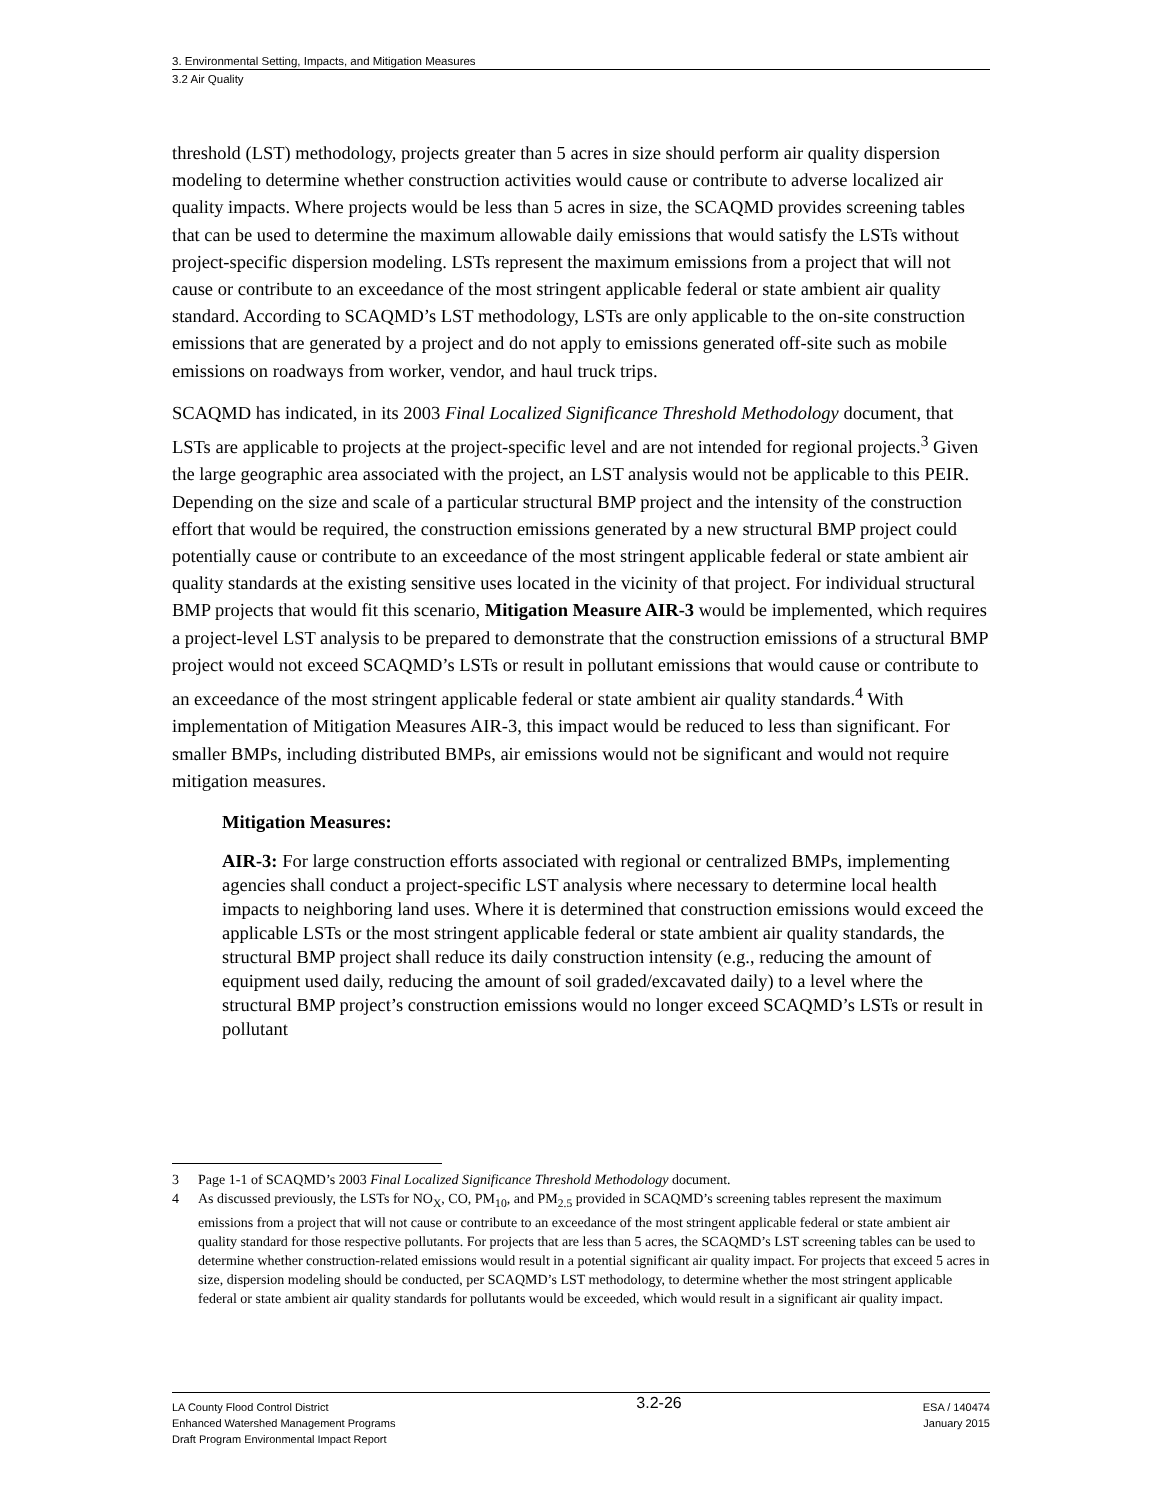3. Environmental Setting, Impacts, and Mitigation Measures
3.2 Air Quality
threshold (LST) methodology, projects greater than 5 acres in size should perform air quality dispersion modeling to determine whether construction activities would cause or contribute to adverse localized air quality impacts. Where projects would be less than 5 acres in size, the SCAQMD provides screening tables that can be used to determine the maximum allowable daily emissions that would satisfy the LSTs without project-specific dispersion modeling. LSTs represent the maximum emissions from a project that will not cause or contribute to an exceedance of the most stringent applicable federal or state ambient air quality standard. According to SCAQMD’s LST methodology, LSTs are only applicable to the on-site construction emissions that are generated by a project and do not apply to emissions generated off-site such as mobile emissions on roadways from worker, vendor, and haul truck trips.
SCAQMD has indicated, in its 2003 Final Localized Significance Threshold Methodology document, that LSTs are applicable to projects at the project-specific level and are not intended for regional projects.<sup>3</sup> Given the large geographic area associated with the project, an LST analysis would not be applicable to this PEIR. Depending on the size and scale of a particular structural BMP project and the intensity of the construction effort that would be required, the construction emissions generated by a new structural BMP project could potentially cause or contribute to an exceedance of the most stringent applicable federal or state ambient air quality standards at the existing sensitive uses located in the vicinity of that project. For individual structural BMP projects that would fit this scenario, Mitigation Measure AIR-3 would be implemented, which requires a project-level LST analysis to be prepared to demonstrate that the construction emissions of a structural BMP project would not exceed SCAQMD’s LSTs or result in pollutant emissions that would cause or contribute to an exceedance of the most stringent applicable federal or state ambient air quality standards.<sup>4</sup> With implementation of Mitigation Measures AIR-3, this impact would be reduced to less than significant. For smaller BMPs, including distributed BMPs, air emissions would not be significant and would not require mitigation measures.
Mitigation Measures:
AIR-3: For large construction efforts associated with regional or centralized BMPs, implementing agencies shall conduct a project-specific LST analysis where necessary to determine local health impacts to neighboring land uses. Where it is determined that construction emissions would exceed the applicable LSTs or the most stringent applicable federal or state ambient air quality standards, the structural BMP project shall reduce its daily construction intensity (e.g., reducing the amount of equipment used daily, reducing the amount of soil graded/excavated daily) to a level where the structural BMP project’s construction emissions would no longer exceed SCAQMD’s LSTs or result in pollutant
3 Page 1-1 of SCAQMD’s 2003 Final Localized Significance Threshold Methodology document.
4 As discussed previously, the LSTs for NO<sub>X</sub>, CO, PM<sub>10</sub>, and PM<sub>2.5</sub> provided in SCAQMD’s screening tables represent the maximum emissions from a project that will not cause or contribute to an exceedance of the most stringent applicable federal or state ambient air quality standard for those respective pollutants. For projects that are less than 5 acres, the SCAQMD’s LST screening tables can be used to determine whether construction-related emissions would result in a potential significant air quality impact. For projects that exceed 5 acres in size, dispersion modeling should be conducted, per SCAQMD’s LST methodology, to determine whether the most stringent applicable federal or state ambient air quality standards for pollutants would be exceeded, which would result in a significant air quality impact.
LA County Flood Control District
Enhanced Watershed Management Programs
Draft Program Environmental Impact Report
3.2-26
ESA / 140474
January 2015